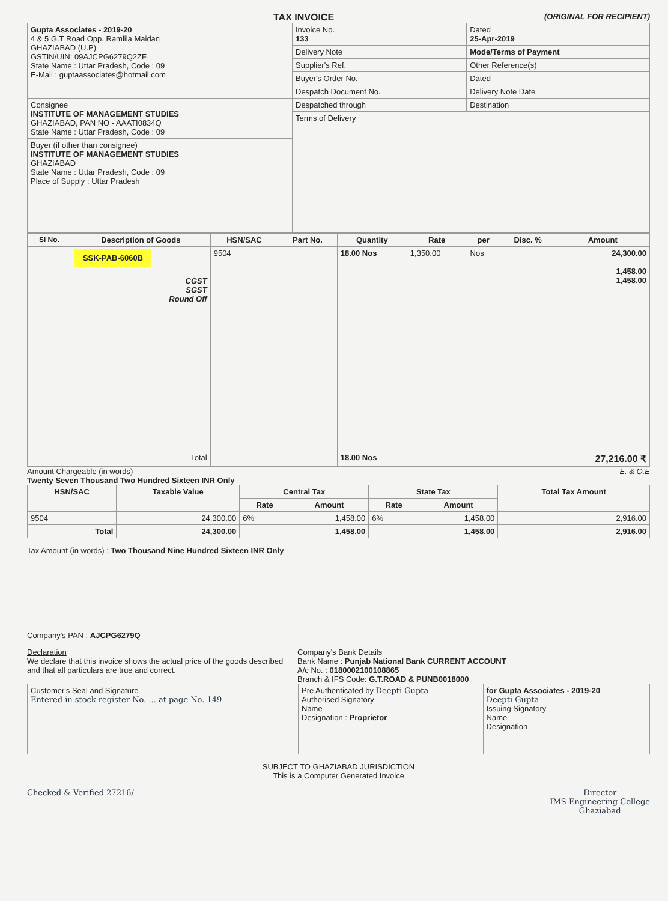TAX INVOICE (ORIGINAL FOR RECIPIENT)
| Gupta Associates - 2019-20 4 & 5 G.T Road Opp. Ramlila Maidan GHAZIABAD (U.P) GSTIN/UIN: 09AJCPG6279Q2ZF State Name : Uttar Pradesh, Code : 09 E-Mail : guptaassociates@hotmail.com | Invoice No. 133 | Dated 25-Apr-2019 |
| | Delivery Note | Mode/Terms of Payment |
| | Supplier's Ref. | Other Reference(s) |
| | Buyer's Order No. | Dated |
| | Despatch Document No. | Delivery Note Date |
| Consignee INSTITUTE OF MANAGEMENT STUDIES GHAZIABAD, PAN NO - AAATI0834Q State Name : Uttar Pradesh, Code : 09 | Despatched through | Destination |
| | Terms of Delivery | |
| Buyer (if other than consignee) INSTITUTE OF MANAGEMENT STUDIES GHAZIABAD State Name : Uttar Pradesh, Code : 09 Place of Supply : Uttar Pradesh | | |
| Sl No. | Description of Goods | HSN/SAC | Part No. | Quantity | Rate | per | Disc. % | Amount |
| --- | --- | --- | --- | --- | --- | --- | --- | --- |
| | SSK-PAB-6060B CGST SGST Round Off | 9504 | | 18.00 Nos | 1,350.00 | Nos | | 24,300.00 1,458.00 1,458.00 |
| | Total | | | 18.00 Nos | | | | 27,216.00 ₹ |
Amount Chargeable (in words) E. & O.E
Twenty Seven Thousand Two Hundred Sixteen INR Only
| HSN/SAC | Taxable Value | Central Tax | | State Tax | | Total Tax Amount |
| --- | --- | --- | --- | --- | --- | --- |
| | | Rate | Amount | Rate | Amount | |
| 9504 | 24,300.00 | 6% | 1,458.00 | 6% | 1,458.00 | 2,916.00 |
| Total | 24,300.00 | | 1,458.00 | | 1,458.00 | 2,916.00 |
Tax Amount (in words) : Two Thousand Nine Hundred Sixteen INR Only
Company's PAN : AJCPG6279Q
Declaration
We declare that this invoice shows the actual price of the goods described and that all particulars are true and correct.
Company's Bank Details
Bank Name : Punjab National Bank CURRENT ACCOUNT
A/c No. : 0180002100108865
Branch & IFS Code: G.T.ROAD & PUNB0018000
| Customer's Seal and Signature Entered in stock register No. ... at page No. 149 | Pre Authenticated by Deepti Gupta Authorised Signatory Name Designation : Proprietor | for Gupta Associates - 2019-20 Deepti Gupta Issuing Signatory Name Designation |
SUBJECT TO GHAZIABAD JURISDICTION
This is a Computer Generated Invoice
Checked & Verified 27216/- Director
IMS Engineering College
Ghaziabad